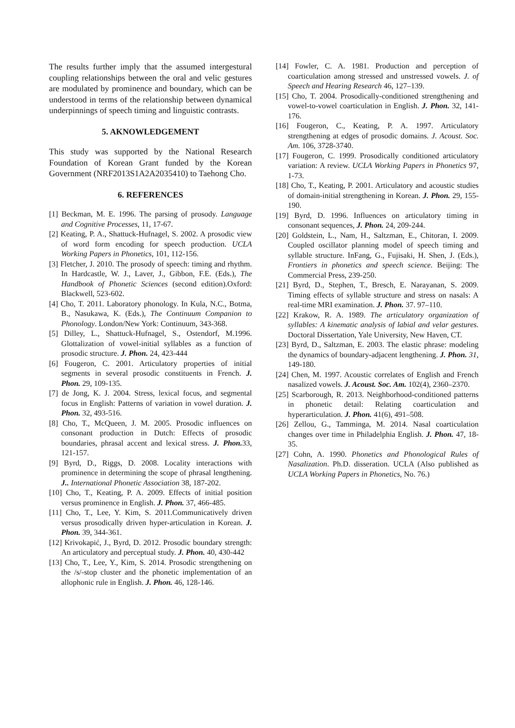The results further imply that the assumed intergestural coupling relationships between the oral and velic gestures are modulated by prominence and boundary, which can be understood in terms of the relationship between dynamical underpinnings of speech timing and linguistic contrasts.
5. AKNOWLEDGEMENT
This study was supported by the National Research Foundation of Korean Grant funded by the Korean Government (NRF2013S1A2A2035410) to Taehong Cho.
6. REFERENCES
[1] Beckman, M. E. 1996. The parsing of prosody. Language and Cognitive Processes, 11, 17-67.
[2] Keating, P. A., Shattuck-Hufnagel, S. 2002. A prosodic view of word form encoding for speech production. UCLA Working Papers in Phonetics, 101, 112-156.
[3] Fletcher, J. 2010. The prosody of speech: timing and rhythm. In Hardcastle, W. J., Laver, J., Gibbon, F.E. (Eds.), The Handbook of Phonetic Sciences (second edition).Oxford: Blackwell, 523-602.
[4] Cho, T. 2011. Laboratory phonology. In Kula, N.C., Botma, B., Nasukawa, K. (Eds.), The Continuum Companion to Phonology. London/New York: Continuum, 343-368.
[5] Dilley, L., Shattuck-Hufnagel, S., Ostendorf, M.1996. Glottalization of vowel-initial syllables as a function of prosodic structure. J. Phon. 24, 423-444
[6] Fougeron, C. 2001. Articulatory properties of initial segments in several prosodic constituents in French. J. Phon. 29, 109-135.
[7] de Jong, K. J. 2004. Stress, lexical focus, and segmental focus in English: Patterns of variation in vowel duration. J. Phon. 32, 493-516.
[8] Cho, T., McQueen, J. M. 2005. Prosodic influences on consonant production in Dutch: Effects of prosodic boundaries, phrasal accent and lexical stress. J. Phon. 33, 121-157.
[9] Byrd, D., Riggs, D. 2008. Locality interactions with prominence in determining the scope of phrasal lengthening. J.. International Phonetic Association 38, 187-202.
[10] Cho, T., Keating, P. A. 2009. Effects of initial position versus prominence in English. J. Phon. 37, 466-485.
[11] Cho, T., Lee, Y. Kim, S. 2011.Communicatively driven versus prosodically driven hyper-articulation in Korean. J. Phon. 39, 344-361.
[12] Krivokapić, J., Byrd, D. 2012. Prosodic boundary strength: An articulatory and perceptual study. J. Phon. 40, 430-442
[13] Cho, T., Lee, Y., Kim, S. 2014. Prosodic strengthening on the /s/-stop cluster and the phonetic implementation of an allophonic rule in English. J. Phon. 46, 128-146.
[14] Fowler, C. A. 1981. Production and perception of coarticulation among stressed and unstressed vowels. J. of Speech and Hearing Research 46, 127–139.
[15] Cho, T. 2004. Prosodically-conditioned strengthening and vowel-to-vowel coarticulation in English. J. Phon. 32, 141-176.
[16] Fougeron, C., Keating, P. A. 1997. Articulatory strengthening at edges of prosodic domains. J. Acoust. Soc. Am. 106, 3728-3740.
[17] Fougeron, C. 1999. Prosodically conditioned articulatory variation: A review. UCLA Working Papers in Phonetics 97, 1-73.
[18] Cho, T., Keating, P. 2001. Articulatory and acoustic studies of domain-initial strengthening in Korean. J. Phon. 29, 155-190.
[19] Byrd, D. 1996. Influences on articulatory timing in consonant sequences, J. Phon. 24, 209-244.
[20] Goldstein, L., Nam, H., Saltzman, E., Chitoran, I. 2009. Coupled oscillator planning model of speech timing and syllable structure. InFang, G., Fujisaki, H. Shen, J. (Eds.), Frontiers in phonetics and speech science. Beijing: The Commercial Press, 239-250.
[21] Byrd, D., Stephen, T., Bresch, E. Narayanan, S. 2009. Timing effects of syllable structure and stress on nasals: A real-time MRI examination. J. Phon. 37. 97–110.
[22] Krakow, R. A. 1989. The articulatory organization of syllables: A kinematic analysis of labial and velar gestures. Doctoral Dissertation, Yale University, New Haven, CT.
[23] Byrd, D., Saltzman, E. 2003. The elastic phrase: modeling the dynamics of boundary-adjacent lengthening. J. Phon. 31, 149-180.
[24] Chen, M. 1997. Acoustic correlates of English and French nasalized vowels. J. Acoust. Soc. Am. 102(4), 2360–2370.
[25] Scarborough, R. 2013. Neighborhood-conditioned patterns in phonetic detail: Relating coarticulation and hyperarticulation. J. Phon. 41(6), 491–508.
[26] Zellou, G., Tamminga, M. 2014. Nasal coarticulation changes over time in Philadelphia English. J. Phon. 47, 18-35.
[27] Cohn, A. 1990. Phonetics and Phonological Rules of Nasalization. Ph.D. disseration. UCLA (Also published as UCLA Working Papers in Phonetics, No. 76.)